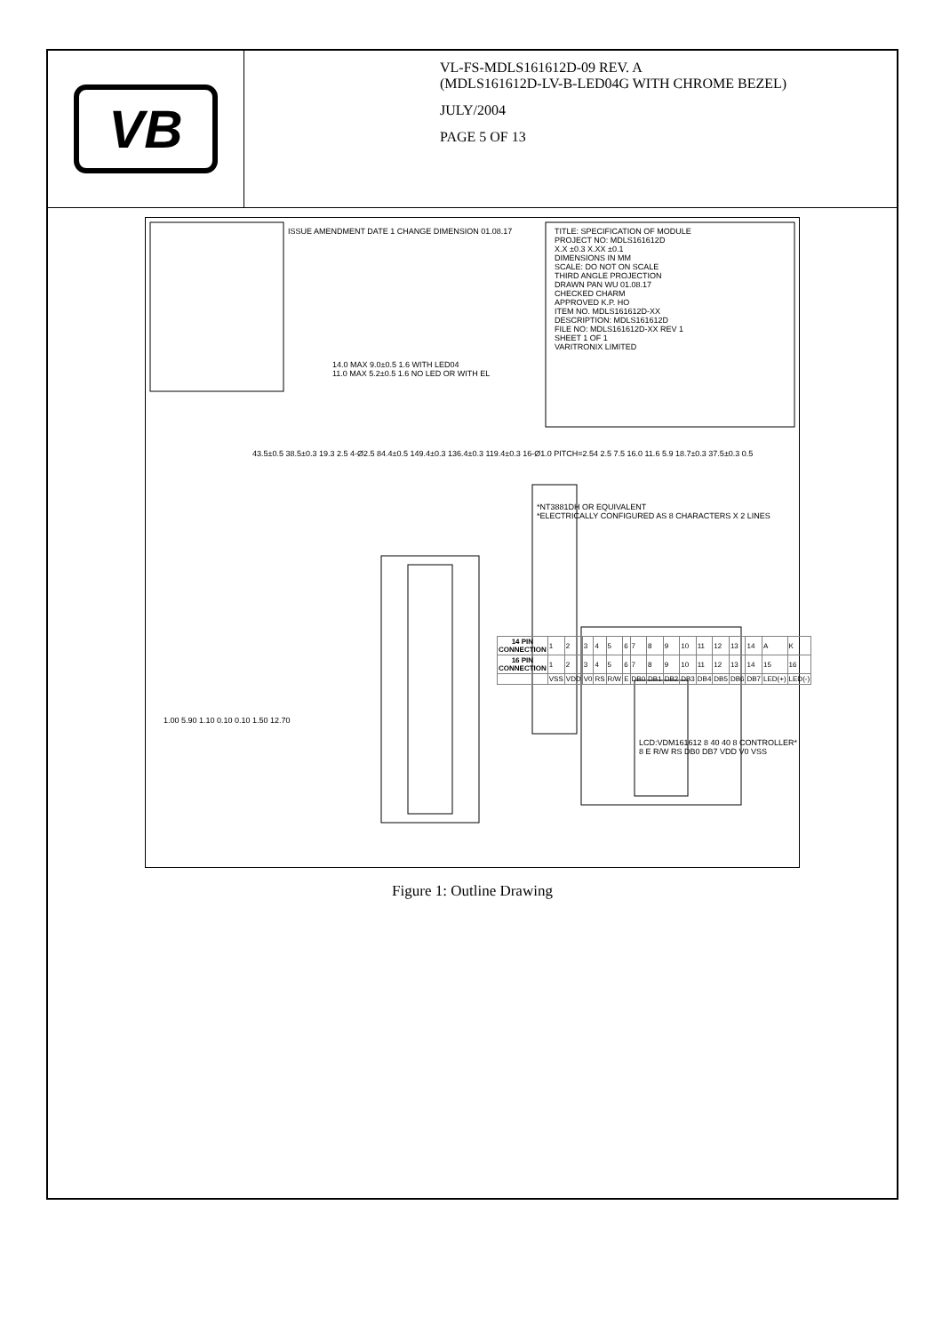VB
VL-FS-MDLS161612D-09 REV. A
(MDLS161612D-LV-B-LED04G WITH CHROME BEZEL)
JULY/2004
PAGE 5 OF 13
ISSUE AMENDMENT DATE 1 CHANGE DIMENSION 01.08.17
TITLE: SPECIFICATION OF MODULE
PROJECT NO: MDLS161612D
X.X ±0.3 X.XX ±0.1
DIMENSIONS IN MM
SCALE: DO NOT ON SCALE
THIRD ANGLE PROJECTION
DRAWN PAN WU 01.08.17
CHECKED CHARM
APPROVED K.P. HO
ITEM NO. MDLS161612D-XX
DESCRIPTION: MDLS161612D
FILE NO: MDLS161612D-XX REV 1
SHEET 1 OF 1
VARITRONIX LIMITED
14.0 MAX 9.0±0.5 1.6 WITH LED04
11.0 MAX 5.2±0.5 1.6 NO LED OR WITH EL
43.5±0.5 38.5±0.3 19.3 2.5 4-Ø2.5 84.4±0.5 149.4±0.3 136.4±0.3 119.4±0.3 16-Ø1.0 PITCH=2.54 2.5 7.5 16.0 11.6 5.9 18.7±0.3 37.5±0.3 0.5
1.00 5.90 1.10 0.10 0.10 1.50 12.70
*NT3881DH OR EQUIVALENT
*ELECTRICALLY CONFIGURED AS 8 CHARACTERS X 2 LINES
| 14 PIN CONNECTION | 1 | 2 | 3 | 4 | 5 | 6 | 7 | 8 | 9 | 10 | 11 | 12 | 13 | 14 | A | K |
| 16 PIN CONNECTION | 1 | 2 | 3 | 4 | 5 | 6 | 7 | 8 | 9 | 10 | 11 | 12 | 13 | 14 | 15 | 16 |
| | VSS | VDD | V0 | RS | R/W | E | DB0 | DB1 | DB2 | DB3 | DB4 | DB5 | DB6 | DB7 | LED(+) | LED(-) |
LCD:VDM161612 8 40 40 8 CONTROLLER* 8 E R/W RS DB0 DB7 VDD V0 VSS
Figure 1: Outline Drawing